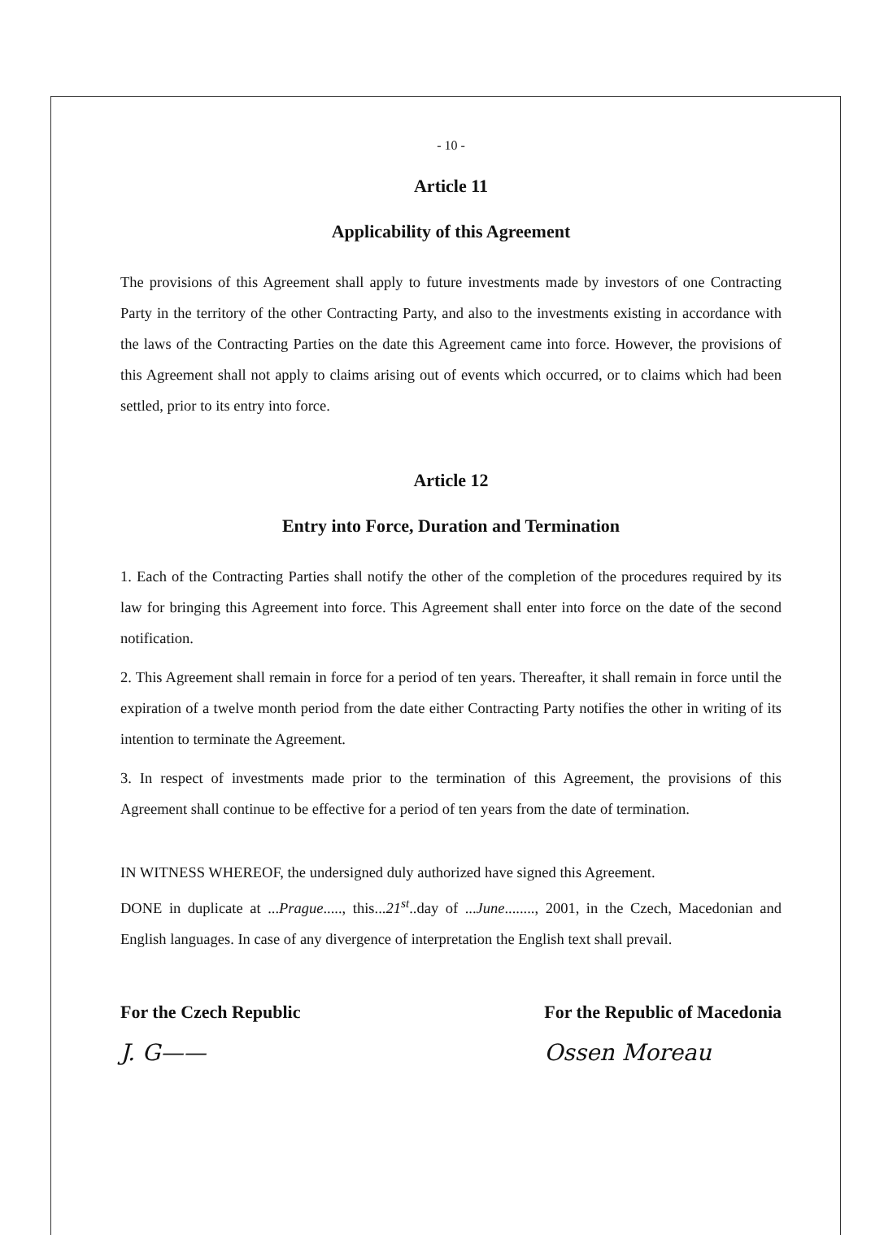- 10 -
Article 11
Applicability of this Agreement
The provisions of this Agreement shall apply to future investments made by investors of one Contracting Party in the territory of the other Contracting Party, and also to the investments existing in accordance with the laws of the Contracting Parties on the date this Agreement came into force. However, the provisions of this Agreement shall not apply to claims arising out of events which occurred, or to claims which had been settled, prior to its entry into force.
Article 12
Entry into Force, Duration and Termination
1. Each of the Contracting Parties shall notify the other of the completion of the procedures required by its law for bringing this Agreement into force. This Agreement shall enter into force on the date of the second notification.
2. This Agreement shall remain in force for a period of ten years. Thereafter, it shall remain in force until the expiration of a twelve month period from the date either Contracting Party notifies the other in writing of its intention to terminate the Agreement.
3. In respect of investments made prior to the termination of this Agreement, the provisions of this Agreement shall continue to be effective for a period of ten years from the date of termination.
IN WITNESS WHEREOF, the undersigned duly authorized have signed this Agreement.
DONE in duplicate at ...Prague....., this...21<sup>st</sup>..day of ...June........, 2001, in the Czech, Macedonian and English languages. In case of any divergence of interpretation the English text shall prevail.
For the Czech Republic
J. G——
For the Republic of Macedonia
Ossen Moreau